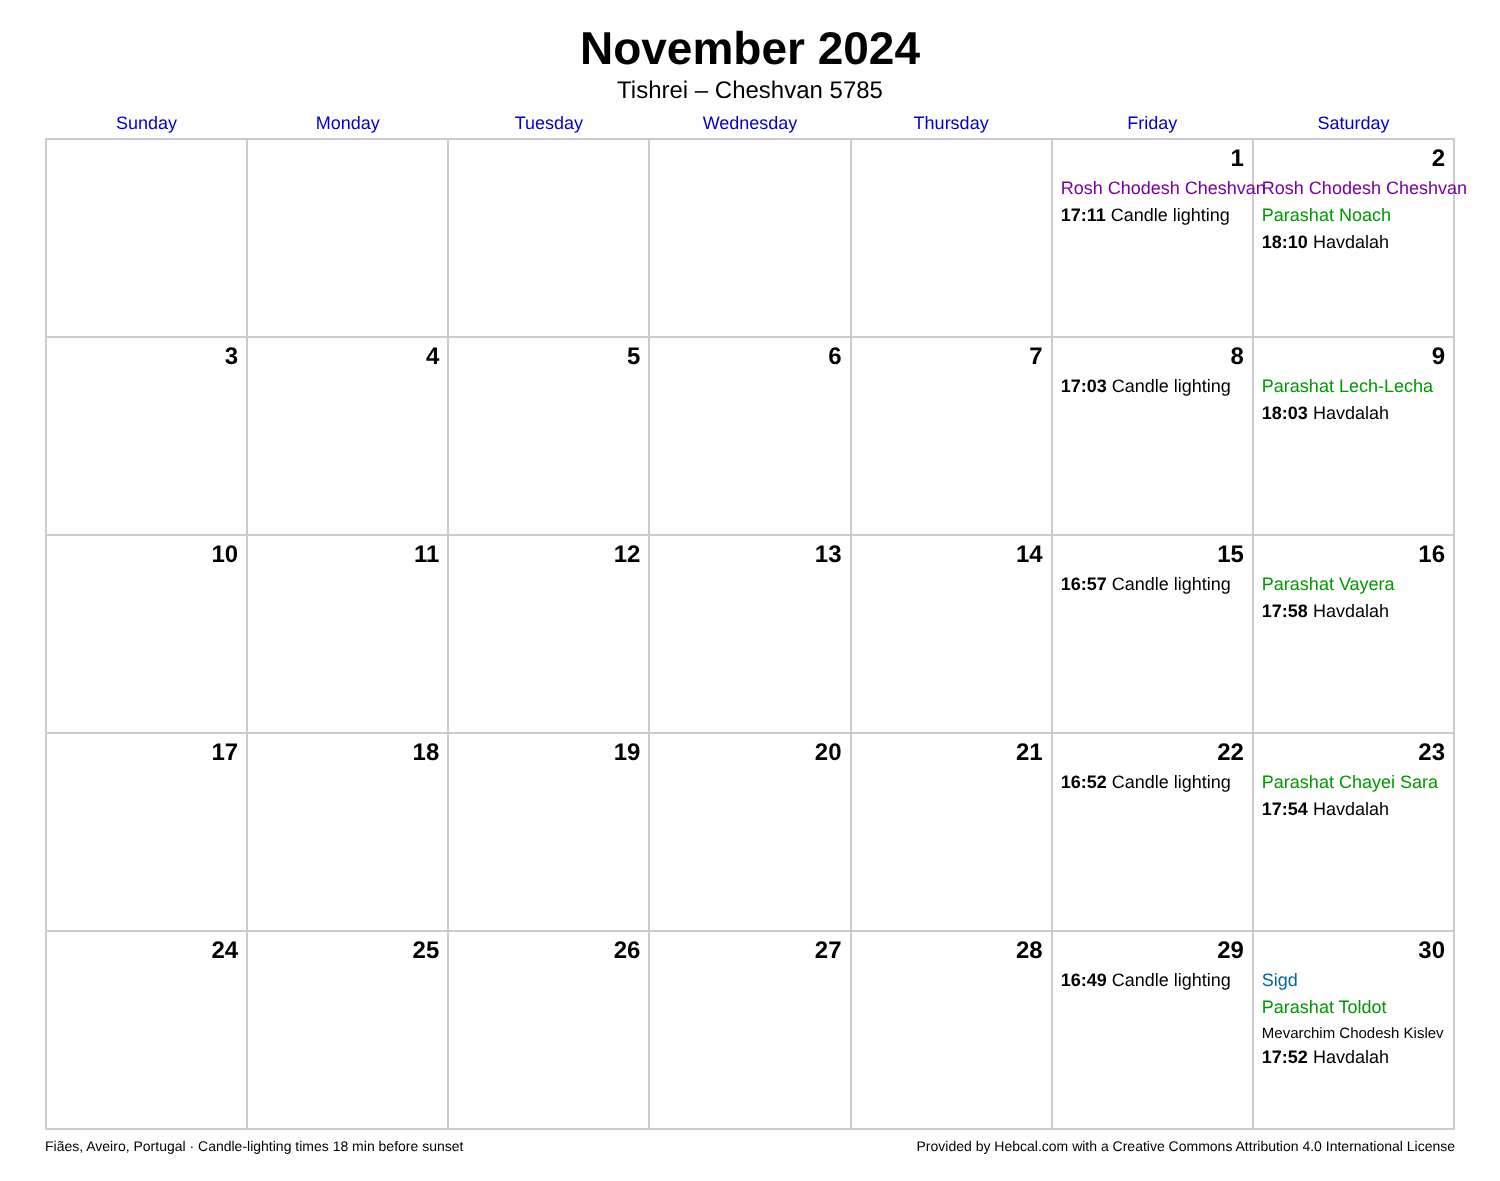November 2024
Tishrei – Cheshvan 5785
| Sunday | Monday | Tuesday | Wednesday | Thursday | Friday | Saturday |
| --- | --- | --- | --- | --- | --- | --- |
| | | | | | 1 Rosh Chodesh Cheshvan 17:11 Candle lighting | 2 Rosh Chodesh Cheshvan Parashat Noach 18:10 Havdalah |
| 3 | 4 | 5 | 6 | 7 | 8 17:03 Candle lighting | 9 Parashat Lech-Lecha 18:03 Havdalah |
| 10 | 11 | 12 | 13 | 14 | 15 16:57 Candle lighting | 16 Parashat Vayera 17:58 Havdalah |
| 17 | 18 | 19 | 20 | 21 | 22 16:52 Candle lighting | 23 Parashat Chayei Sara 17:54 Havdalah |
| 24 | 25 | 26 | 27 | 28 | 29 16:49 Candle lighting | 30 Sigd Parashat Toldot Mevarchim Chodesh Kislev 17:52 Havdalah |
Fiães, Aveiro, Portugal · Candle-lighting times 18 min before sunset Provided by Hebcal.com with a Creative Commons Attribution 4.0 International License